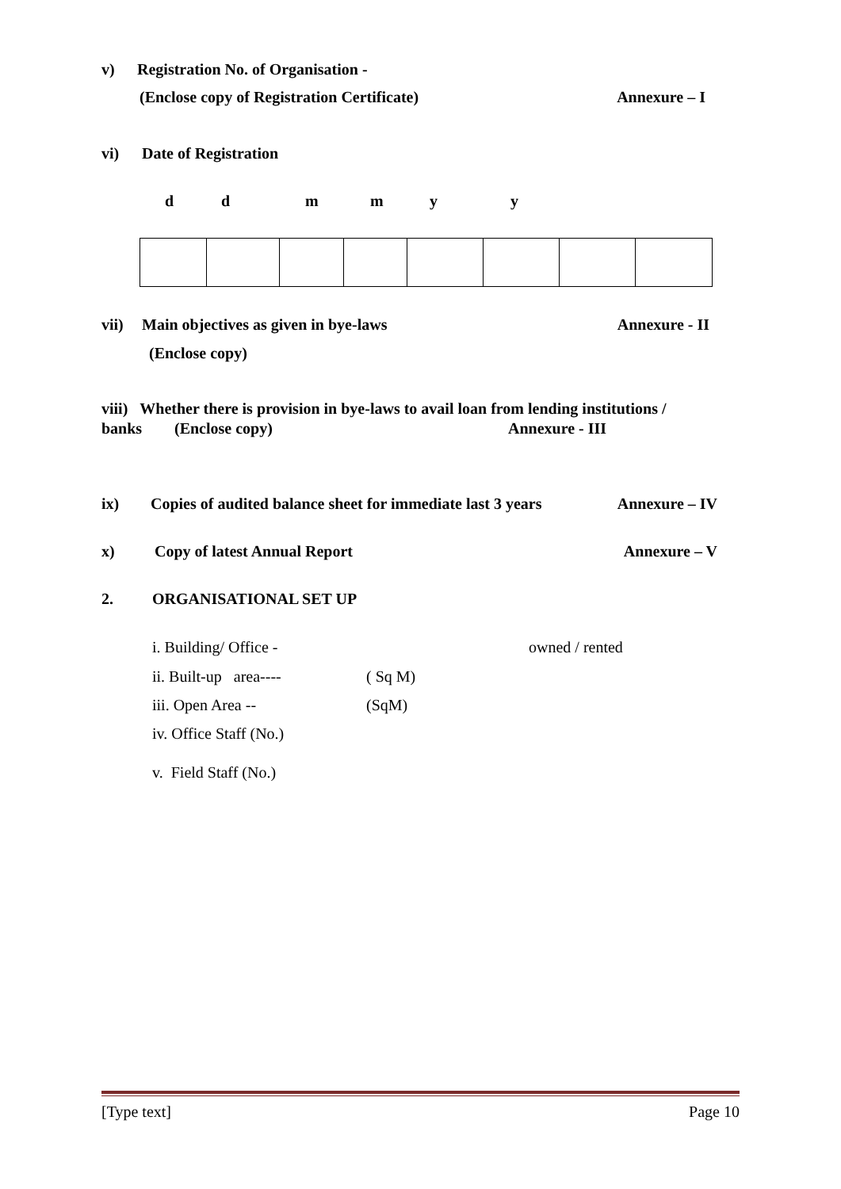v) Registration No. of Organisation -
(Enclose copy of Registration Certificate) Annexure – I
vi) Date of Registration
ddmmyy
vii) Main objectives as given in bye-laws Annexure - II
(Enclose copy)
viii) Whether there is provision in bye-laws to avail loan from lending institutions /
banks (Enclose copy) Annexure - III
ix) Copies of audited balance sheet for immediate last 3 years Annexure – IV
x) Copy of latest Annual Report Annexure – V
2. ORGANISATIONAL SET UP
i. Building/ Office - owned / rented
ii. Built-up area---- ( Sq M)
iii. Open Area -- (SqM)
iv. Office Staff (No.)
v. Field Staff (No.)
[Type text] Page 10